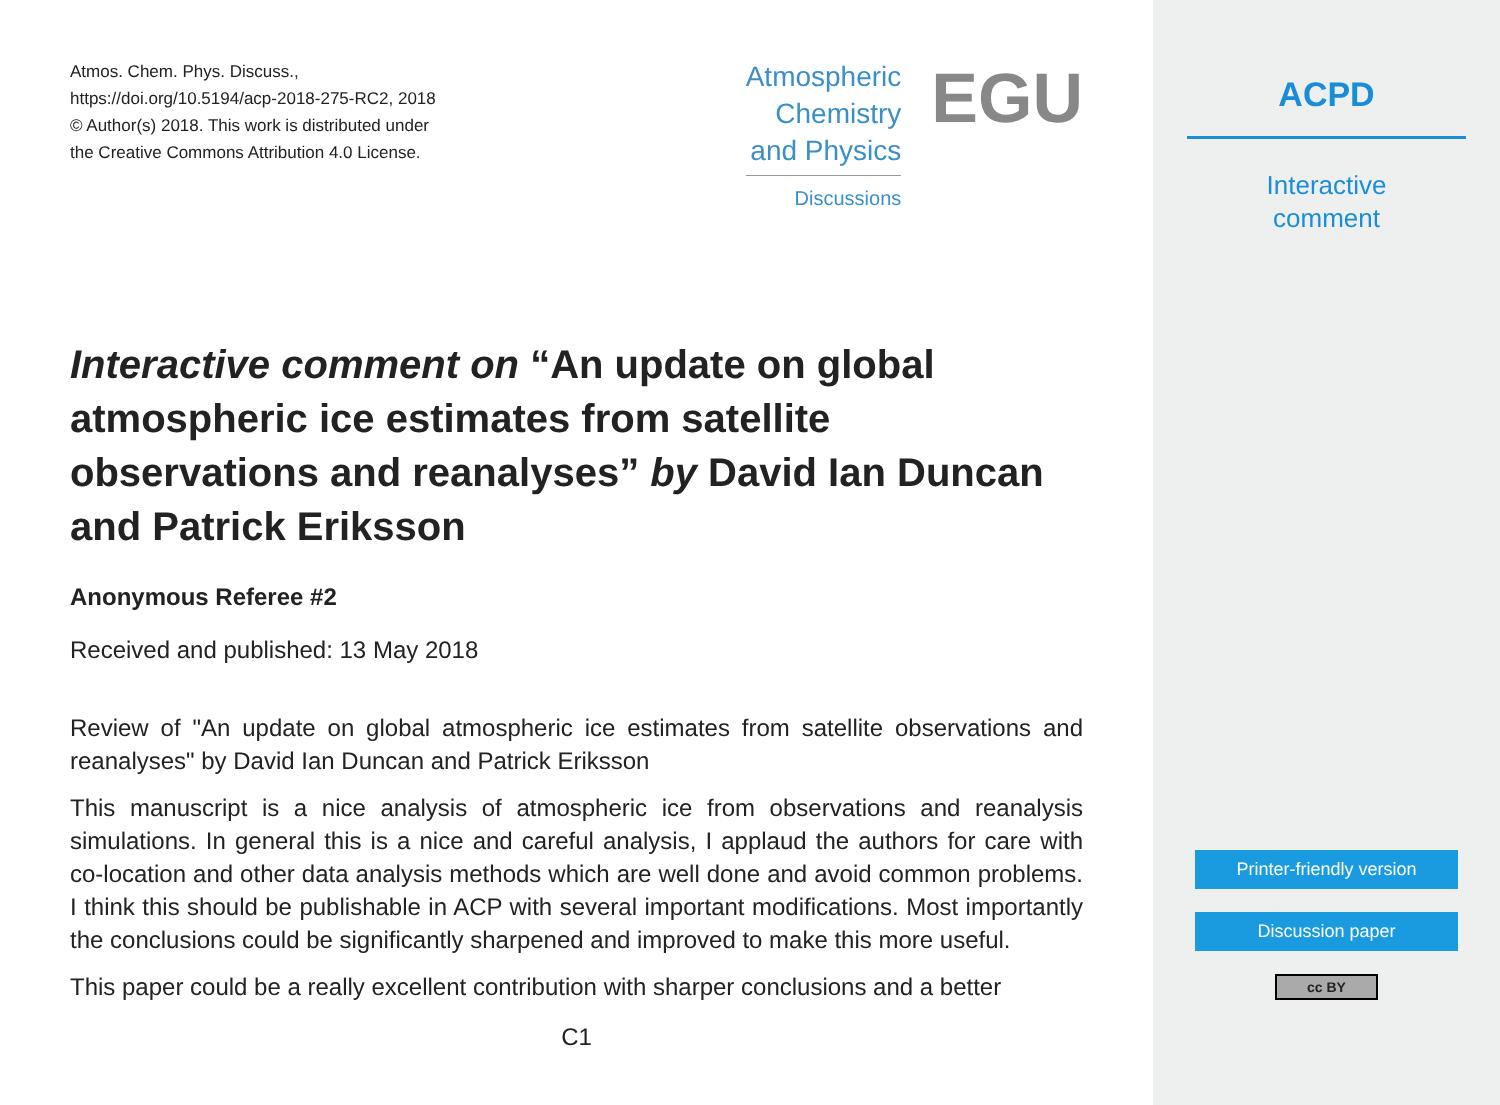Atmos. Chem. Phys. Discuss.,
https://doi.org/10.5194/acp-2018-275-RC2, 2018
© Author(s) 2018. This work is distributed under
the Creative Commons Attribution 4.0 License.
Atmospheric
Chemistry
and Physics
Discussions
EGU
Interactive comment on “An update on global atmospheric ice estimates from satellite observations and reanalyses” by David Ian Duncan and Patrick Eriksson
Anonymous Referee #2
Received and published: 13 May 2018
Review of "An update on global atmospheric ice estimates from satellite observations and reanalyses" by David Ian Duncan and Patrick Eriksson
This manuscript is a nice analysis of atmospheric ice from observations and reanalysis simulations. In general this is a nice and careful analysis, I applaud the authors for care with co-location and other data analysis methods which are well done and avoid common problems. I think this should be publishable in ACP with several important modifications. Most importantly the conclusions could be significantly sharpened and improved to make this more useful.
This paper could be a really excellent contribution with sharper conclusions and a better
C1
ACPD
Interactive
comment
Printer-friendly version
Discussion paper
cc BY